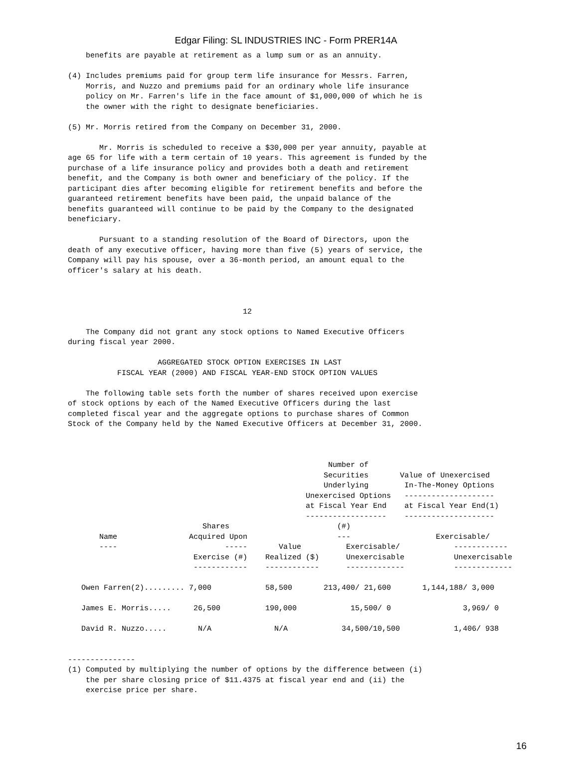Edgar Filing: SL INDUSTRIES INC - Form PRER14A
    benefits are payable at retirement as a lump sum or as an annuity.

(4) Includes premiums paid for group term life insurance for Messrs. Farren,
    Morris, and Nuzzo and premiums paid for an ordinary whole life insurance
    policy on Mr. Farren's life in the face amount of $1,000,000 of which he is
    the owner with the right to designate beneficiaries.

(5) Mr. Morris retired from the Company on December 31, 2000.

       Mr. Morris is scheduled to receive a $30,000 per year annuity, payable at
age 65 for life with a term certain of 10 years. This agreement is funded by the
purchase of a life insurance policy and provides both a death and retirement
benefit, and the Company is both owner and beneficiary of the policy. If the
participant dies after becoming eligible for retirement benefits and before the
guaranteed retirement benefits have been paid, the unpaid balance of the
benefits guaranteed will continue to be paid by the Company to the designated
beneficiary.

       Pursuant to a standing resolution of the Board of Directors, upon the
death of any executive officer, having more than five (5) years of service, the
Company will pay his spouse, over a 36-month period, an amount equal to the
officer's salary at his death.



                                       12

    The Company did not grant any stock options to Named Executive Officers
during fiscal year 2000.

                    AGGREGATED STOCK OPTION EXERCISES IN LAST
           FISCAL YEAR (2000) AND FISCAL YEAR-END STOCK OPTION VALUES

    The following table sets forth the number of shares received upon exercise
of stock options by each of the Named Executive Officers during the last
completed fiscal year and the aggregate options to purchase shares of Common
Stock of the Company held by the Named Executive Officers at December 31, 2000.



                                                          Number of
                                                         Securities       Value of Unexercised
                                                         Underlying        In-The-Money Options
                                                     Unexercised Options   --------------------
                                                     at Fiscal Year End    at Fiscal Year End(1)
                                                     ------------------    --------------------
                              Shares                        (#)
       Name                Acquired Upon                    ---                   Exercisable/
       ----                        -----       Value          Exercisable/            ------------
                            Exercise (#)    Realized ($)      Unexercisable           Unexercisable
                            ------------    ------------      -------------           -------------

   Owen Farren(2)......... 7,000            58,500       213,400/ 21,600       1,144,188/ 3,000

   James E. Morris.....     26,500          190,000            15,500/ 0                3,969/ 0

   David R. Nuzzo.....       N/A              N/A            34,500/10,500            1,406/ 938


---------------
(1) Computed by multiplying the number of options by the difference between (i)
    the per share closing price of $11.4375 at fiscal year end and (ii) the
    exercise price per share.
16